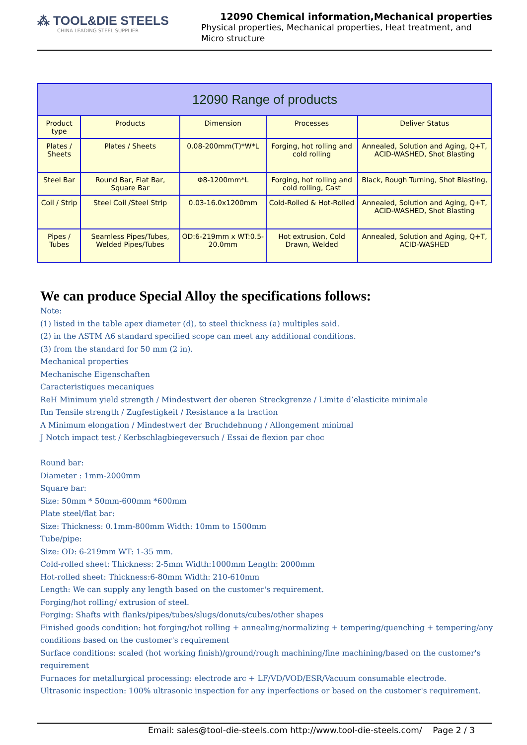⁂ TOOL&DIE STEELS
CHINA LEADING STEEL SUPPLIER
12090 Chemical information,Mechanical properties
Physical properties, Mechanical properties, Heat treatment, and Micro structure
| 12090 Range of products | | | | |
| --- | --- | --- | --- | --- |
| Product type | Products | Dimension | Processes | Deliver Status |
| Plates / Sheets | Plates / Sheets | 0.08-200mm(T)*W*L | Forging, hot rolling and cold rolling | Annealed, Solution and Aging, Q+T, ACID-WASHED, Shot Blasting |
| Steel Bar | Round Bar, Flat Bar, Square Bar | Φ8-1200mm*L | Forging, hot rolling and cold rolling, Cast | Black, Rough Turning, Shot Blasting, |
| Coil / Strip | Steel Coil /Steel Strip | 0.03-16.0x1200mm | Cold-Rolled & Hot-Rolled | Annealed, Solution and Aging, Q+T, ACID-WASHED, Shot Blasting |
| Pipes / Tubes | Seamless Pipes/Tubes, Welded Pipes/Tubes | OD:6-219mm x WT:0.5-20.0mm | Hot extrusion, Cold Drawn, Welded | Annealed, Solution and Aging, Q+T, ACID-WASHED |
We can produce Special Alloy the specifications follows:
Note:
(1) listed in the table apex diameter (d), to steel thickness (a) multiples said.
(2) in the ASTM A6 standard specified scope can meet any additional conditions.
(3) from the standard for 50 mm (2 in).
Mechanical properties
Mechanische Eigenschaften
Caracteristiques mecaniques
ReH Minimum yield strength / Mindestwert der oberen Streckgrenze / Limite d’elasticite minimale
Rm Tensile strength / Zugfestigkeit / Resistance a la traction
A Minimum elongation / Mindestwert der Bruchdehnung / Allongement minimal
J Notch impact test / Kerbschlagbiegeversuch / Essai de flexion par choc
Round bar:
Diameter : 1mm-2000mm
Square bar:
Size: 50mm * 50mm-600mm *600mm
Plate steel/flat bar:
Size: Thickness: 0.1mm-800mm Width: 10mm to 1500mm
Tube/pipe:
Size: OD: 6-219mm WT: 1-35 mm.
Cold-rolled sheet: Thickness: 2-5mm Width:1000mm Length: 2000mm
Hot-rolled sheet: Thickness:6-80mm Width: 210-610mm
Length: We can supply any length based on the customer's requirement.
Forging/hot rolling/ extrusion of steel.
Forging: Shafts with flanks/pipes/tubes/slugs/donuts/cubes/other shapes
Finished goods condition: hot forging/hot rolling + annealing/normalizing + tempering/quenching + tempering/any conditions based on the customer's requirement
Surface conditions: scaled (hot working finish)/ground/rough machining/fine machining/based on the customer's requirement
Furnaces for metallurgical processing: electrode arc + LF/VD/VOD/ESR/Vacuum consumable electrode.
Ultrasonic inspection: 100% ultrasonic inspection for any inperfections or based on the customer's requirement.
Email: sales@tool-die-steels.com http://www.tool-die-steels.com/ Page 2 / 3